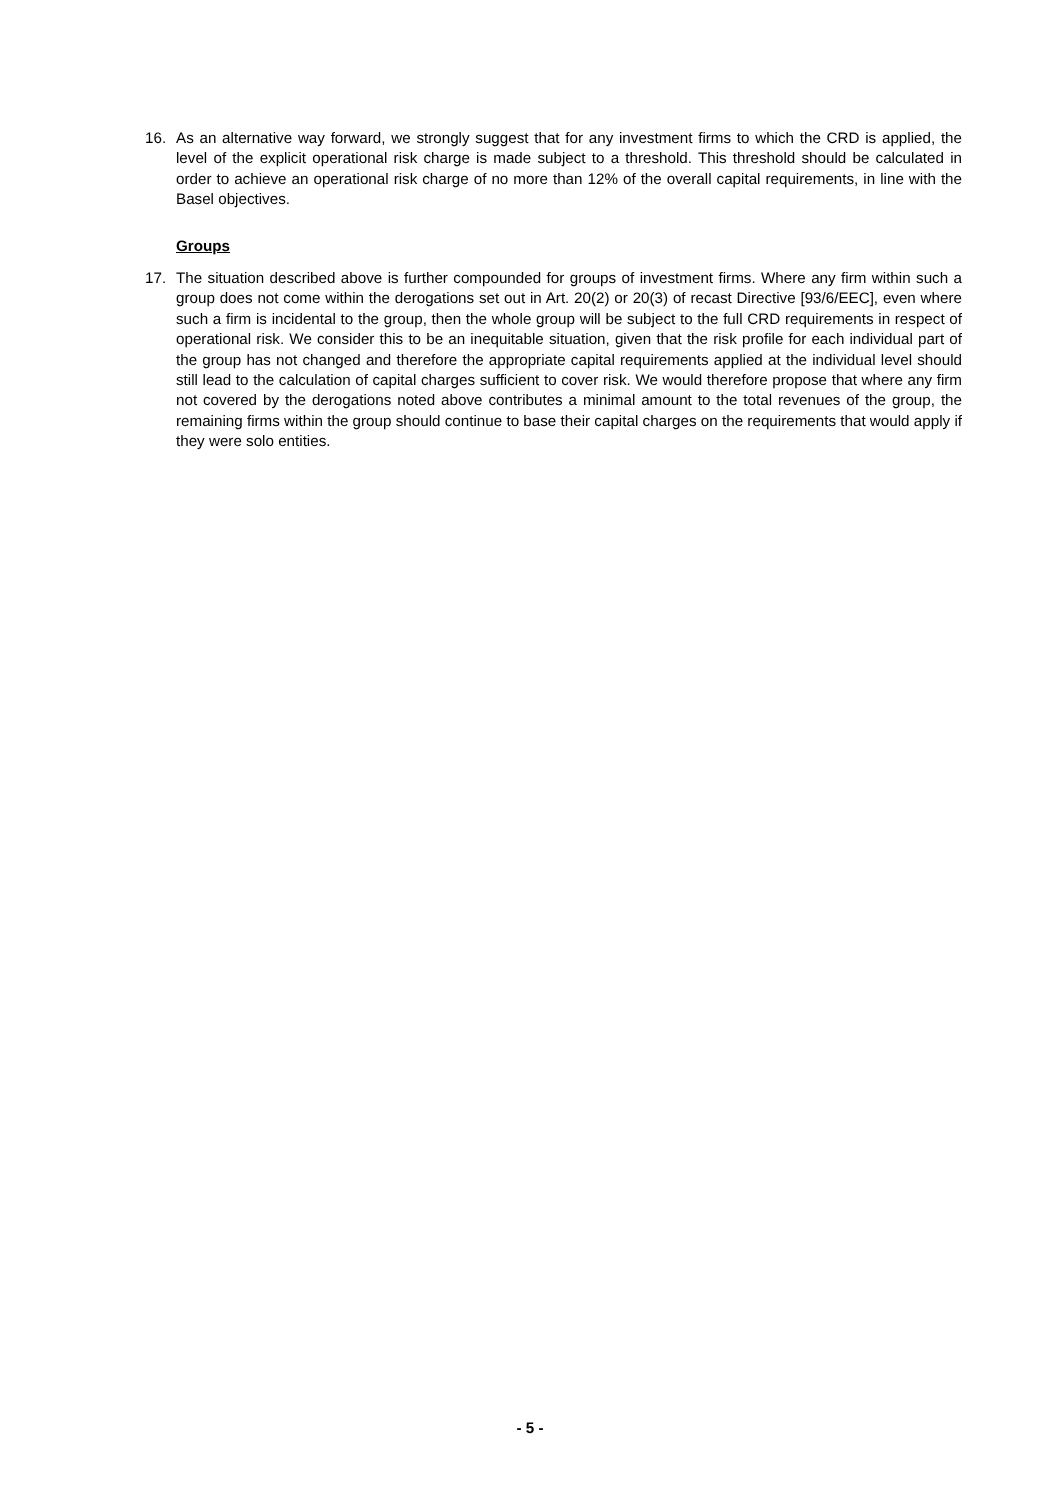16. As an alternative way forward, we strongly suggest that for any investment firms to which the CRD is applied, the level of the explicit operational risk charge is made subject to a threshold. This threshold should be calculated in order to achieve an operational risk charge of no more than 12% of the overall capital requirements, in line with the Basel objectives.
Groups
17. The situation described above is further compounded for groups of investment firms. Where any firm within such a group does not come within the derogations set out in Art. 20(2) or 20(3) of recast Directive [93/6/EEC], even where such a firm is incidental to the group, then the whole group will be subject to the full CRD requirements in respect of operational risk. We consider this to be an inequitable situation, given that the risk profile for each individual part of the group has not changed and therefore the appropriate capital requirements applied at the individual level should still lead to the calculation of capital charges sufficient to cover risk. We would therefore propose that where any firm not covered by the derogations noted above contributes a minimal amount to the total revenues of the group, the remaining firms within the group should continue to base their capital charges on the requirements that would apply if they were solo entities.
- 5 -